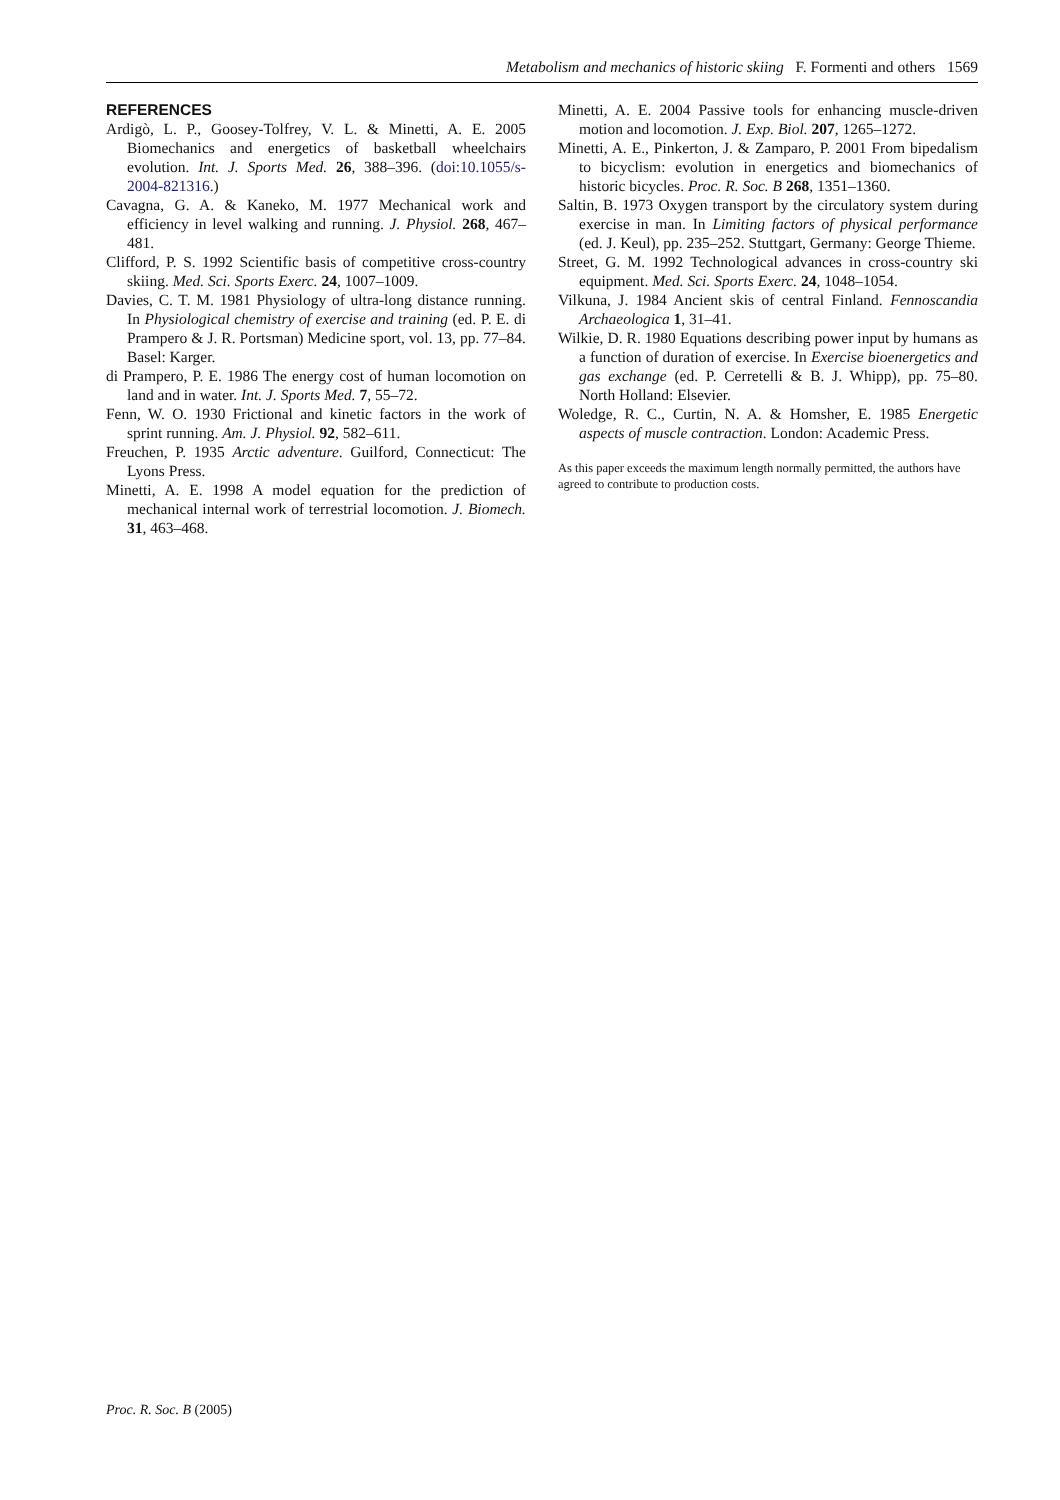Metabolism and mechanics of historic skiing F. Formenti and others 1569
REFERENCES
Ardigò, L. P., Goosey-Tolfrey, V. L. & Minetti, A. E. 2005 Biomechanics and energetics of basketball wheelchairs evolution. Int. J. Sports Med. 26, 388–396. (doi:10.1055/s-2004-821316.)
Cavagna, G. A. & Kaneko, M. 1977 Mechanical work and efficiency in level walking and running. J. Physiol. 268, 467–481.
Clifford, P. S. 1992 Scientific basis of competitive cross-country skiing. Med. Sci. Sports Exerc. 24, 1007–1009.
Davies, C. T. M. 1981 Physiology of ultra-long distance running. In Physiological chemistry of exercise and training (ed. P. E. di Prampero & J. R. Portsman) Medicine sport, vol. 13, pp. 77–84. Basel: Karger.
di Prampero, P. E. 1986 The energy cost of human locomotion on land and in water. Int. J. Sports Med. 7, 55–72.
Fenn, W. O. 1930 Frictional and kinetic factors in the work of sprint running. Am. J. Physiol. 92, 582–611.
Freuchen, P. 1935 Arctic adventure. Guilford, Connecticut: The Lyons Press.
Minetti, A. E. 1998 A model equation for the prediction of mechanical internal work of terrestrial locomotion. J. Biomech. 31, 463–468.
Minetti, A. E. 2004 Passive tools for enhancing muscle-driven motion and locomotion. J. Exp. Biol. 207, 1265–1272.
Minetti, A. E., Pinkerton, J. & Zamparo, P. 2001 From bipedalism to bicyclism: evolution in energetics and biomechanics of historic bicycles. Proc. R. Soc. B 268, 1351–1360.
Saltin, B. 1973 Oxygen transport by the circulatory system during exercise in man. In Limiting factors of physical performance (ed. J. Keul), pp. 235–252. Stuttgart, Germany: George Thieme.
Street, G. M. 1992 Technological advances in cross-country ski equipment. Med. Sci. Sports Exerc. 24, 1048–1054.
Vilkuna, J. 1984 Ancient skis of central Finland. Fennoscandia Archaeologica 1, 31–41.
Wilkie, D. R. 1980 Equations describing power input by humans as a function of duration of exercise. In Exercise bioenergetics and gas exchange (ed. P. Cerretelli & B. J. Whipp), pp. 75–80. North Holland: Elsevier.
Woledge, R. C., Curtin, N. A. & Homsher, E. 1985 Energetic aspects of muscle contraction. London: Academic Press.
As this paper exceeds the maximum length normally permitted, the authors have agreed to contribute to production costs.
Proc. R. Soc. B (2005)